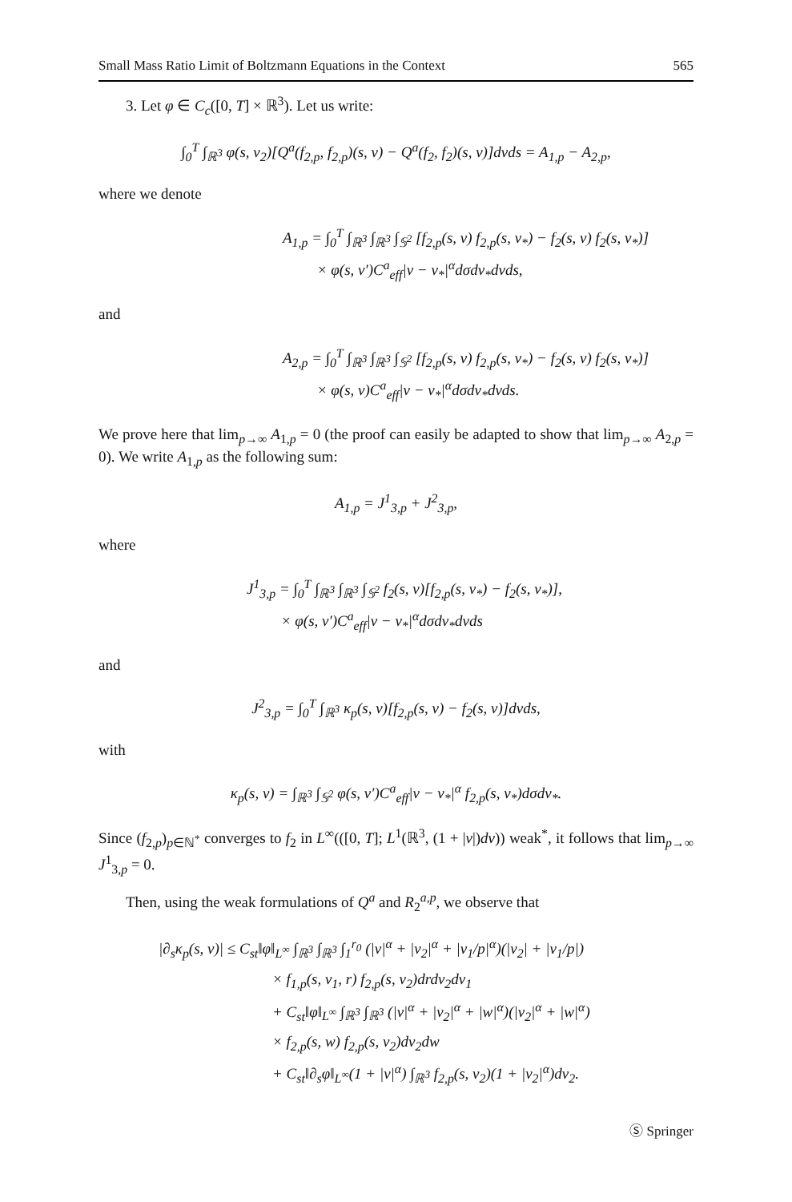Small Mass Ratio Limit of Boltzmann Equations in the Context 565
3. Let φ ∈ C<sub>c</sub>([0, T] × ℝ<sup>3</sup>). Let us write:
∫<sub>0</sub><sup>T</sup> ∫<sub>ℝ<sup>3</sup></sub> φ(s, v<sub>2</sub>)[Q<sup>a</sup>(f<sub>2,p</sub>, f<sub>2,p</sub>)(s, v) − Q<sup>a</sup>(f<sub>2</sub>, f<sub>2</sub>)(s, v)]dvds = A<sub>1,p</sub> − A<sub>2,p</sub>,
where we denote
A<sub>1,p</sub> = ∫<sub>0</sub><sup>T</sup> ∫<sub>ℝ<sup>3</sup></sub> ∫<sub>ℝ<sup>3</sup></sub> ∫<sub>𝕊<sup>2</sup></sub> [f<sub>2,p</sub>(s, v) f<sub>2,p</sub>(s, v<sub>*</sub>) − f<sub>2</sub>(s, v) f<sub>2</sub>(s, v<sub>*</sub>)]
× φ(s, v′)C<sup>a</sup><sub>eff</sub>|v − v<sub>*</sub>|<sup>α</sup>dσdv<sub>*</sub>dvds,
and
A<sub>2,p</sub> = ∫<sub>0</sub><sup>T</sup> ∫<sub>ℝ<sup>3</sup></sub> ∫<sub>ℝ<sup>3</sup></sub> ∫<sub>𝕊<sup>2</sup></sub> [f<sub>2,p</sub>(s, v) f<sub>2,p</sub>(s, v<sub>*</sub>) − f<sub>2</sub>(s, v) f<sub>2</sub>(s, v<sub>*</sub>)]
× φ(s, v)C<sup>a</sup><sub>eff</sub>|v − v<sub>*</sub>|<sup>α</sup>dσdv<sub>*</sub>dvds.
We prove here that lim<sub>p→∞</sub> A<sub>1,p</sub> = 0 (the proof can easily be adapted to show that lim<sub>p→∞</sub> A<sub>2,p</sub> = 0). We write A<sub>1,p</sub> as the following sum:
A<sub>1,p</sub> = J<sup>1</sup><sub>3,p</sub> + J<sup>2</sup><sub>3,p</sub>,
where
J<sup>1</sup><sub>3,p</sub> = ∫<sub>0</sub><sup>T</sup> ∫<sub>ℝ<sup>3</sup></sub> ∫<sub>ℝ<sup>3</sup></sub> ∫<sub>𝕊<sup>2</sup></sub> f<sub>2</sub>(s, v)[f<sub>2,p</sub>(s, v<sub>*</sub>) − f<sub>2</sub>(s, v<sub>*</sub>)],
× φ(s, v′)C<sup>a</sup><sub>eff</sub>|v − v<sub>*</sub>|<sup>α</sup>dσdv<sub>*</sub>dvds
and
J<sup>2</sup><sub>3,p</sub> = ∫<sub>0</sub><sup>T</sup> ∫<sub>ℝ<sup>3</sup></sub> κ<sub>p</sub>(s, v)[f<sub>2,p</sub>(s, v) − f<sub>2</sub>(s, v)]dvds,
with
κ<sub>p</sub>(s, v) = ∫<sub>ℝ<sup>3</sup></sub> ∫<sub>𝕊<sup>2</sup></sub> φ(s, v′)C<sup>a</sup><sub>eff</sub>|v − v<sub>*</sub>|<sup>α</sup> f<sub>2,p</sub>(s, v<sub>*</sub>)dσdv<sub>*</sub>.
Since (f<sub>2,p</sub>)<sub>p∈ℕ<sup>*</sup></sub> converges to f<sub>2</sub> in L<sup>∞</sup>(([0, T]; L<sup>1</sup>(ℝ<sup>3</sup>, (1 + |v|)dv)) weak<sup>*</sup>, it follows that lim<sub>p→∞</sub> J<sup>1</sup><sub>3,p</sub> = 0.
Then, using the weak formulations of Q<sup>a</sup> and R<sub>2</sub><sup>a,p</sup>, we observe that
|∂<sub>s</sub>κ<sub>p</sub>(s, v)| ≤ C<sub>st</sub>‖φ‖<sub>L<sup>∞</sup></sub> ∫<sub>ℝ<sup>3</sup></sub> ∫<sub>ℝ<sup>3</sup></sub> ∫<sub>1</sub><sup>r<sub>0</sub></sup> (|v|<sup>α</sup> + |v<sub>2</sub>|<sup>α</sup> + |v<sub>1</sub>/p|<sup>α</sup>)(|v<sub>2</sub>| + |v<sub>1</sub>/p|)
× f<sub>1,p</sub>(s, v<sub>1</sub>, r) f<sub>2,p</sub>(s, v<sub>2</sub>)drdv<sub>2</sub>dv<sub>1</sub>
+ C<sub>st</sub>‖φ‖<sub>L<sup>∞</sup></sub> ∫<sub>ℝ<sup>3</sup></sub> ∫<sub>ℝ<sup>3</sup></sub> (|v|<sup>α</sup> + |v<sub>2</sub>|<sup>α</sup> + |w|<sup>α</sup>)(|v<sub>2</sub>|<sup>α</sup> + |w|<sup>α</sup>)
× f<sub>2,p</sub>(s, w) f<sub>2,p</sub>(s, v<sub>2</sub>)dv<sub>2</sub>dw
+ C<sub>st</sub>‖∂<sub>s</sub>φ‖<sub>L<sup>∞</sup></sub>(1 + |v|<sup>α</sup>) ∫<sub>ℝ<sup>3</sup></sub> f<sub>2,p</sub>(s, v<sub>2</sub>)(1 + |v<sub>2</sub>|<sup>α</sup>)dv<sub>2</sub>.
Ⓢ Springer